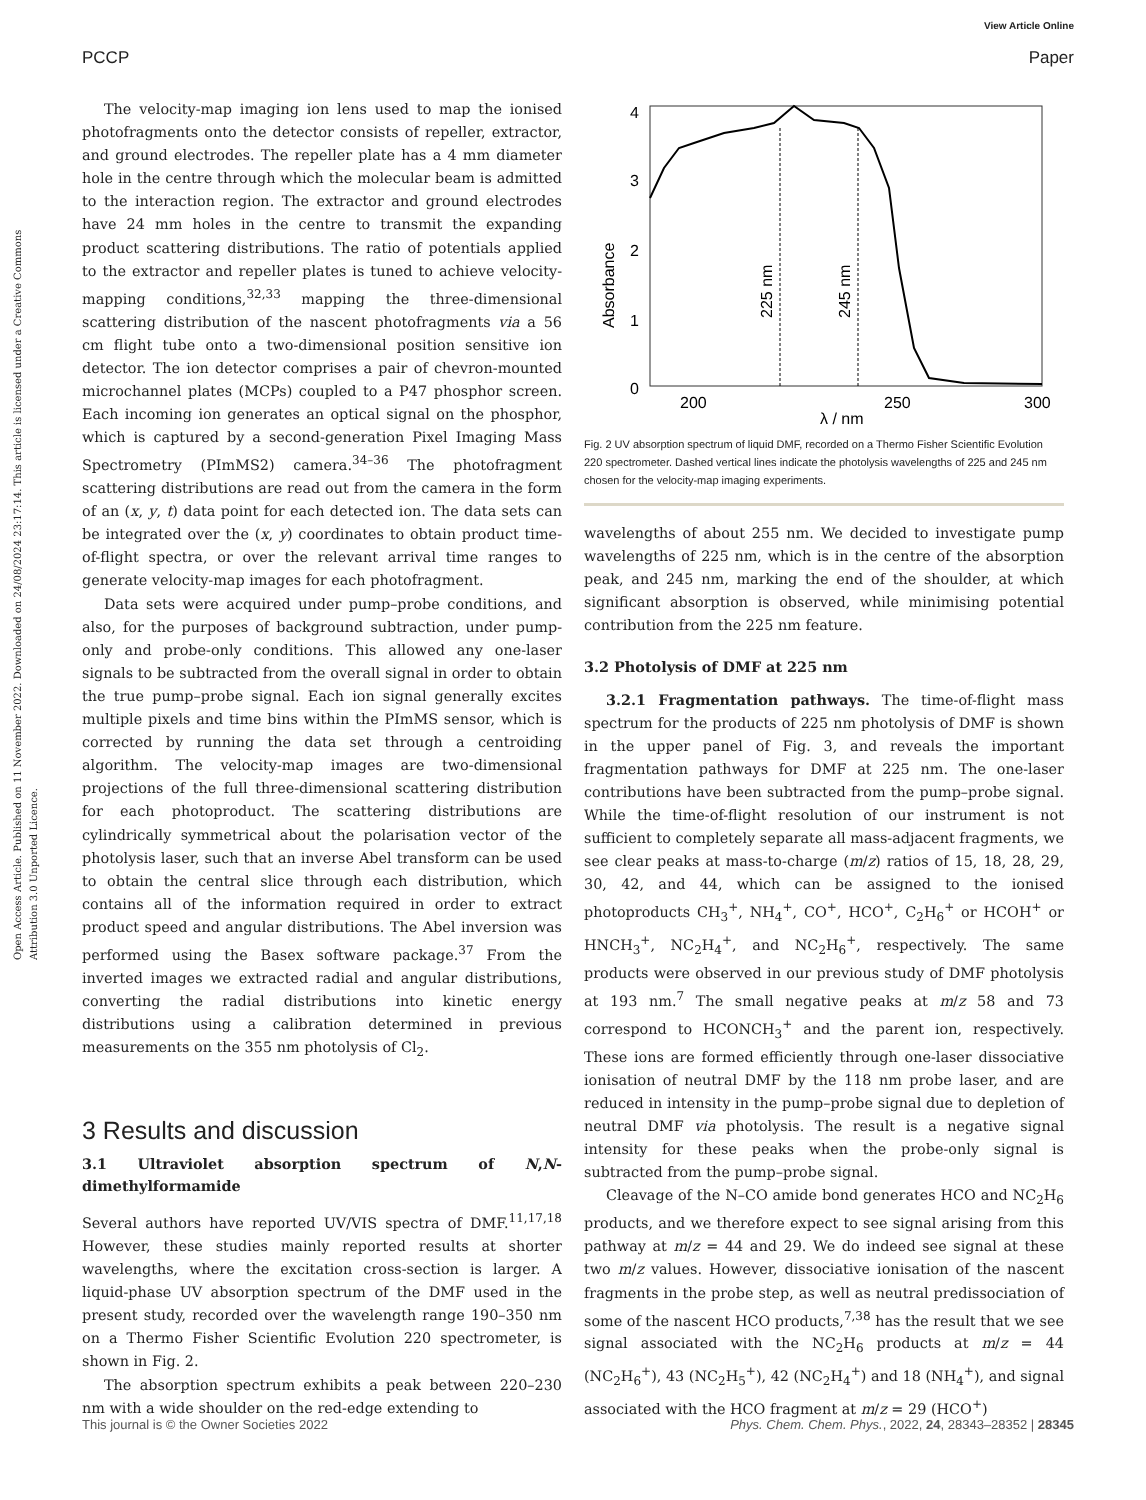View Article Online
PCCP Paper
Open Access Article. Published on 11 November 2022. Downloaded on 24/08/2024 23:17:14. This article is licensed under a Creative Commons Attribution 3.0 Unported Licence.
The velocity-map imaging ion lens used to map the ionised photofragments onto the detector consists of repeller, extractor, and ground electrodes. The repeller plate has a 4 mm diameter hole in the centre through which the molecular beam is admitted to the interaction region. The extractor and ground electrodes have 24 mm holes in the centre to transmit the expanding product scattering distributions. The ratio of potentials applied to the extractor and repeller plates is tuned to achieve velocity-mapping conditions,<sup>32,33</sup> mapping the three-dimensional scattering distribution of the nascent photofragments via a 56 cm flight tube onto a two-dimensional position sensitive ion detector. The ion detector comprises a pair of chevron-mounted microchannel plates (MCPs) coupled to a P47 phosphor screen. Each incoming ion generates an optical signal on the phosphor, which is captured by a second-generation Pixel Imaging Mass Spectrometry (PImMS2) camera.<sup>34–36</sup> The photofragment scattering distributions are read out from the camera in the form of an (x, y, t) data point for each detected ion. The data sets can be integrated over the (x, y) coordinates to obtain product time-of-flight spectra, or over the relevant arrival time ranges to generate velocity-map images for each photofragment.
Data sets were acquired under pump–probe conditions, and also, for the purposes of background subtraction, under pump-only and probe-only conditions. This allowed any one-laser signals to be subtracted from the overall signal in order to obtain the true pump–probe signal. Each ion signal generally excites multiple pixels and time bins within the PImMS sensor, which is corrected by running the data set through a centroiding algorithm. The velocity-map images are two-dimensional projections of the full three-dimensional scattering distribution for each photoproduct. The scattering distributions are cylindrically symmetrical about the polarisation vector of the photolysis laser, such that an inverse Abel transform can be used to obtain the central slice through each distribution, which contains all of the information required in order to extract product speed and angular distributions. The Abel inversion was performed using the Basex software package.<sup>37</sup> From the inverted images we extracted radial and angular distributions, converting the radial distributions into kinetic energy distributions using a calibration determined in previous measurements on the 355 nm photolysis of Cl<sub>2</sub>.
3 Results and discussion
3.1 Ultraviolet absorption spectrum of N,N-dimethylformamide
Several authors have reported UV/VIS spectra of DMF.<sup>11,17,18</sup> However, these studies mainly reported results at shorter wavelengths, where the excitation cross-section is larger. A liquid-phase UV absorption spectrum of the DMF used in the present study, recorded over the wavelength range 190–350 nm on a Thermo Fisher Scientific Evolution 220 spectrometer, is shown in Fig. 2.
The absorption spectrum exhibits a peak between 220–230 nm with a wide shoulder on the red-edge extending to
4
3
2
1
0
200
250
300
λ / nm
Absorbance
225 nm
245 nm
Fig. 2 UV absorption spectrum of liquid DMF, recorded on a Thermo Fisher Scientific Evolution 220 spectrometer. Dashed vertical lines indicate the photolysis wavelengths of 225 and 245 nm chosen for the velocity-map imaging experiments.
wavelengths of about 255 nm. We decided to investigate pump wavelengths of 225 nm, which is in the centre of the absorption peak, and 245 nm, marking the end of the shoulder, at which significant absorption is observed, while minimising potential contribution from the 225 nm feature.
3.2 Photolysis of DMF at 225 nm
3.2.1 Fragmentation pathways. The time-of-flight mass spectrum for the products of 225 nm photolysis of DMF is shown in the upper panel of Fig. 3, and reveals the important fragmentation pathways for DMF at 225 nm. The one-laser contributions have been subtracted from the pump–probe signal. While the time-of-flight resolution of our instrument is not sufficient to completely separate all mass-adjacent fragments, we see clear peaks at mass-to-charge (m/z) ratios of 15, 18, 28, 29, 30, 42, and 44, which can be assigned to the ionised photoproducts CH<sub>3</sub><sup>+</sup>, NH<sub>4</sub><sup>+</sup>, CO<sup>+</sup>, HCO<sup>+</sup>, C<sub>2</sub>H<sub>6</sub><sup>+</sup> or HCOH<sup>+</sup> or HNCH<sub>3</sub><sup>+</sup>, NC<sub>2</sub>H<sub>4</sub><sup>+</sup>, and NC<sub>2</sub>H<sub>6</sub><sup>+</sup>, respectively. The same products were observed in our previous study of DMF photolysis at 193 nm.<sup>7</sup> The small negative peaks at m/z 58 and 73 correspond to HCONCH<sub>3</sub><sup>+</sup> and the parent ion, respectively. These ions are formed efficiently through one-laser dissociative ionisation of neutral DMF by the 118 nm probe laser, and are reduced in intensity in the pump–probe signal due to depletion of neutral DMF via photolysis. The result is a negative signal intensity for these peaks when the probe-only signal is subtracted from the pump–probe signal.
Cleavage of the N–CO amide bond generates HCO and NC<sub>2</sub>H<sub>6</sub> products, and we therefore expect to see signal arising from this pathway at m/z = 44 and 29. We do indeed see signal at these two m/z values. However, dissociative ionisation of the nascent fragments in the probe step, as well as neutral predissociation of some of the nascent HCO products,<sup>7,38</sup> has the result that we see signal associated with the NC<sub>2</sub>H<sub>6</sub> products at m/z = 44 (NC<sub>2</sub>H<sub>6</sub><sup>+</sup>), 43 (NC<sub>2</sub>H<sub>5</sub><sup>+</sup>), 42 (NC<sub>2</sub>H<sub>4</sub><sup>+</sup>) and 18 (NH<sub>4</sub><sup>+</sup>), and signal associated with the HCO fragment at m/z = 29 (HCO<sup>+</sup>)
This journal is © the Owner Societies 2022 Phys. Chem. Chem. Phys., 2022, 24, 28343–28352 | 28345